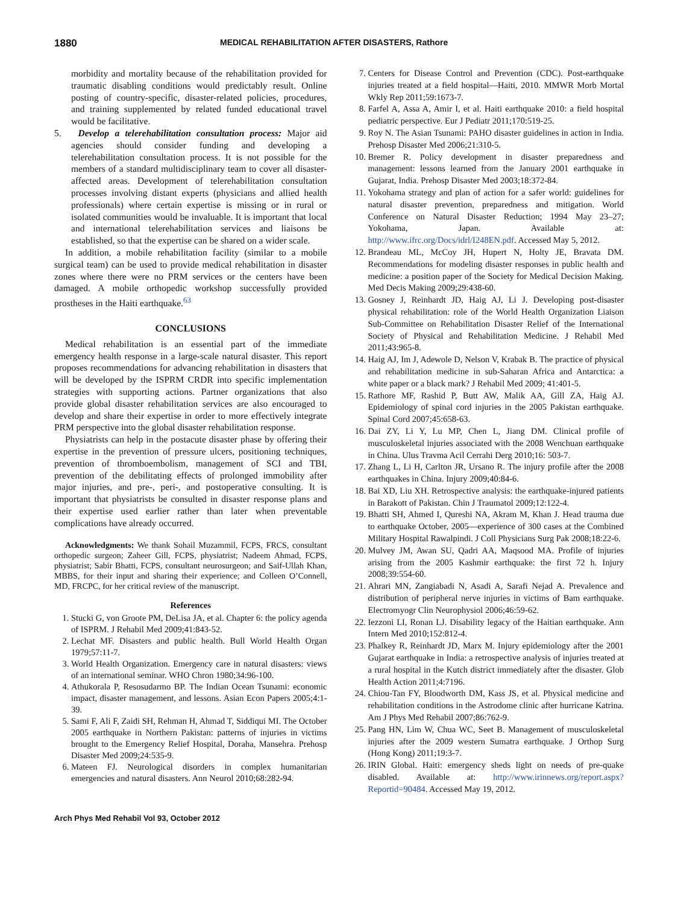1880 MEDICAL REHABILITATION AFTER DISASTERS, Rathore
morbidity and mortality because of the rehabilitation provided for traumatic disabling conditions would predictably result. Online posting of country-specific, disaster-related policies, procedures, and training supplemented by related funded educational travel would be facilitative.
5. Develop a telerehabilitation consultation process: Major aid agencies should consider funding and developing a telerehabilitation consultation process. It is not possible for the members of a standard multidisciplinary team to cover all disaster-affected areas. Development of telerehabilitation consultation processes involving distant experts (physicians and allied health professionals) where certain expertise is missing or in rural or isolated communities would be invaluable. It is important that local and international telerehabilitation services and liaisons be established, so that the expertise can be shared on a wider scale.
In addition, a mobile rehabilitation facility (similar to a mobile surgical team) can be used to provide medical rehabilitation in disaster zones where there were no PRM services or the centers have been damaged. A mobile orthopedic workshop successfully provided prostheses in the Haiti earthquake.<sup>63</sup>
CONCLUSIONS
Medical rehabilitation is an essential part of the immediate emergency health response in a large-scale natural disaster. This report proposes recommendations for advancing rehabilitation in disasters that will be developed by the ISPRM CRDR into specific implementation strategies with supporting actions. Partner organizations that also provide global disaster rehabilitation services are also encouraged to develop and share their expertise in order to more effectively integrate PRM perspective into the global disaster rehabilitation response.
Physiatrists can help in the postacute disaster phase by offering their expertise in the prevention of pressure ulcers, positioning techniques, prevention of thromboembolism, management of SCI and TBI, prevention of the debilitating effects of prolonged immobility after major injuries, and pre-, peri-, and postoperative consulting. It is important that physiatrists be consulted in disaster response plans and their expertise used earlier rather than later when preventable complications have already occurred.
Acknowledgments: We thank Sohail Muzammil, FCPS, FRCS, consultant orthopedic surgeon; Zaheer Gill, FCPS, physiatrist; Nadeem Ahmad, FCPS, physiatrist; Sabir Bhatti, FCPS, consultant neurosurgeon; and Saif-Ullah Khan, MBBS, for their input and sharing their experience; and Colleen O’Connell, MD, FRCPC, for her critical review of the manuscript.
References
1. Stucki G, von Groote PM, DeLisa JA, et al. Chapter 6: the policy agenda of ISPRM. J Rehabil Med 2009;41:843-52.
2. Lechat MF. Disasters and public health. Bull World Health Organ 1979;57:11-7.
3. World Health Organization. Emergency care in natural disasters: views of an international seminar. WHO Chron 1980;34:96-100.
4. Athukorala P, Resosudarmo BP. The Indian Ocean Tsunami: economic impact, disaster management, and lessons. Asian Econ Papers 2005;4:1-39.
5. Sami F, Ali F, Zaidi SH, Rehman H, Ahmad T, Siddiqui MI. The October 2005 earthquake in Northern Pakistan: patterns of injuries in victims brought to the Emergency Relief Hospital, Doraha, Mansehra. Prehosp Disaster Med 2009;24:535-9.
6. Mateen FJ. Neurological disorders in complex humanitarian emergencies and natural disasters. Ann Neurol 2010;68:282-94.
7. Centers for Disease Control and Prevention (CDC). Post-earthquake injuries treated at a field hospital—Haiti, 2010. MMWR Morb Mortal Wkly Rep 2011;59:1673-7.
8. Farfel A, Assa A, Amir I, et al. Haiti earthquake 2010: a field hospital pediatric perspective. Eur J Pediatr 2011;170:519-25.
9. Roy N. The Asian Tsunami: PAHO disaster guidelines in action in India. Prehosp Disaster Med 2006;21:310-5.
10. Bremer R. Policy development in disaster preparedness and management: lessons learned from the January 2001 earthquake in Gujarat, India. Prehosp Disaster Med 2003;18:372-84.
11. Yokohama strategy and plan of action for a safer world: guidelines for natural disaster prevention, preparedness and mitigation. World Conference on Natural Disaster Reduction; 1994 May 23–27; Yokohama, Japan. Available at: http://www.ifrc.org/Docs/idrl/I248EN.pdf. Accessed May 5, 2012.
12. Brandeau ML, McCoy JH, Hupert N, Holty JE, Bravata DM. Recommendations for modeling disaster responses in public health and medicine: a position paper of the Society for Medical Decision Making. Med Decis Making 2009;29:438-60.
13. Gosney J, Reinhardt JD, Haig AJ, Li J. Developing post-disaster physical rehabilitation: role of the World Health Organization Liaison Sub-Committee on Rehabilitation Disaster Relief of the International Society of Physical and Rehabilitation Medicine. J Rehabil Med 2011;43:965-8.
14. Haig AJ, Im J, Adewole D, Nelson V, Krabak B. The practice of physical and rehabilitation medicine in sub-Saharan Africa and Antarctica: a white paper or a black mark? J Rehabil Med 2009; 41:401-5.
15. Rathore MF, Rashid P, Butt AW, Malik AA, Gill ZA, Haig AJ. Epidemiology of spinal cord injuries in the 2005 Pakistan earthquake. Spinal Cord 2007;45:658-63.
16. Dai ZY, Li Y, Lu MP, Chen L, Jiang DM. Clinical profile of musculoskeletal injuries associated with the 2008 Wenchuan earthquake in China. Ulus Travma Acil Cerrahi Derg 2010;16: 503-7.
17. Zhang L, Li H, Carlton JR, Ursano R. The injury profile after the 2008 earthquakes in China. Injury 2009;40:84-6.
18. Bai XD, Liu XH. Retrospective analysis: the earthquake-injured patients in Barakott of Pakistan. Chin J Traumatol 2009;12:122-4.
19. Bhatti SH, Ahmed I, Qureshi NA, Akram M, Khan J. Head trauma due to earthquake October, 2005—experience of 300 cases at the Combined Military Hospital Rawalpindi. J Coll Physicians Surg Pak 2008;18:22-6.
20. Mulvey JM, Awan SU, Qadri AA, Maqsood MA. Profile of injuries arising from the 2005 Kashmir earthquake: the first 72 h. Injury 2008;39:554-60.
21. Ahrari MN, Zangiabadi N, Asadi A, Sarafi Nejad A. Prevalence and distribution of peripheral nerve injuries in victims of Bam earthquake. Electromyogr Clin Neurophysiol 2006;46:59-62.
22. Iezzoni LI, Ronan LJ. Disability legacy of the Haitian earthquake. Ann Intern Med 2010;152:812-4.
23. Phalkey R, Reinhardt JD, Marx M. Injury epidemiology after the 2001 Gujarat earthquake in India: a retrospective analysis of injuries treated at a rural hospital in the Kutch district immediately after the disaster. Glob Health Action 2011;4:7196.
24. Chiou-Tan FY, Bloodworth DM, Kass JS, et al. Physical medicine and rehabilitation conditions in the Astrodome clinic after hurricane Katrina. Am J Phys Med Rehabil 2007;86:762-9.
25. Pang HN, Lim W, Chua WC, Seet B. Management of musculoskeletal injuries after the 2009 western Sumatra earthquake. J Orthop Surg (Hong Kong) 2011;19:3-7.
26. IRIN Global. Haiti: emergency sheds light on needs of pre-quake disabled. Available at: http://www.irinnews.org/report.aspx?Reportid=90484. Accessed May 19, 2012.
Arch Phys Med Rehabil Vol 93, October 2012